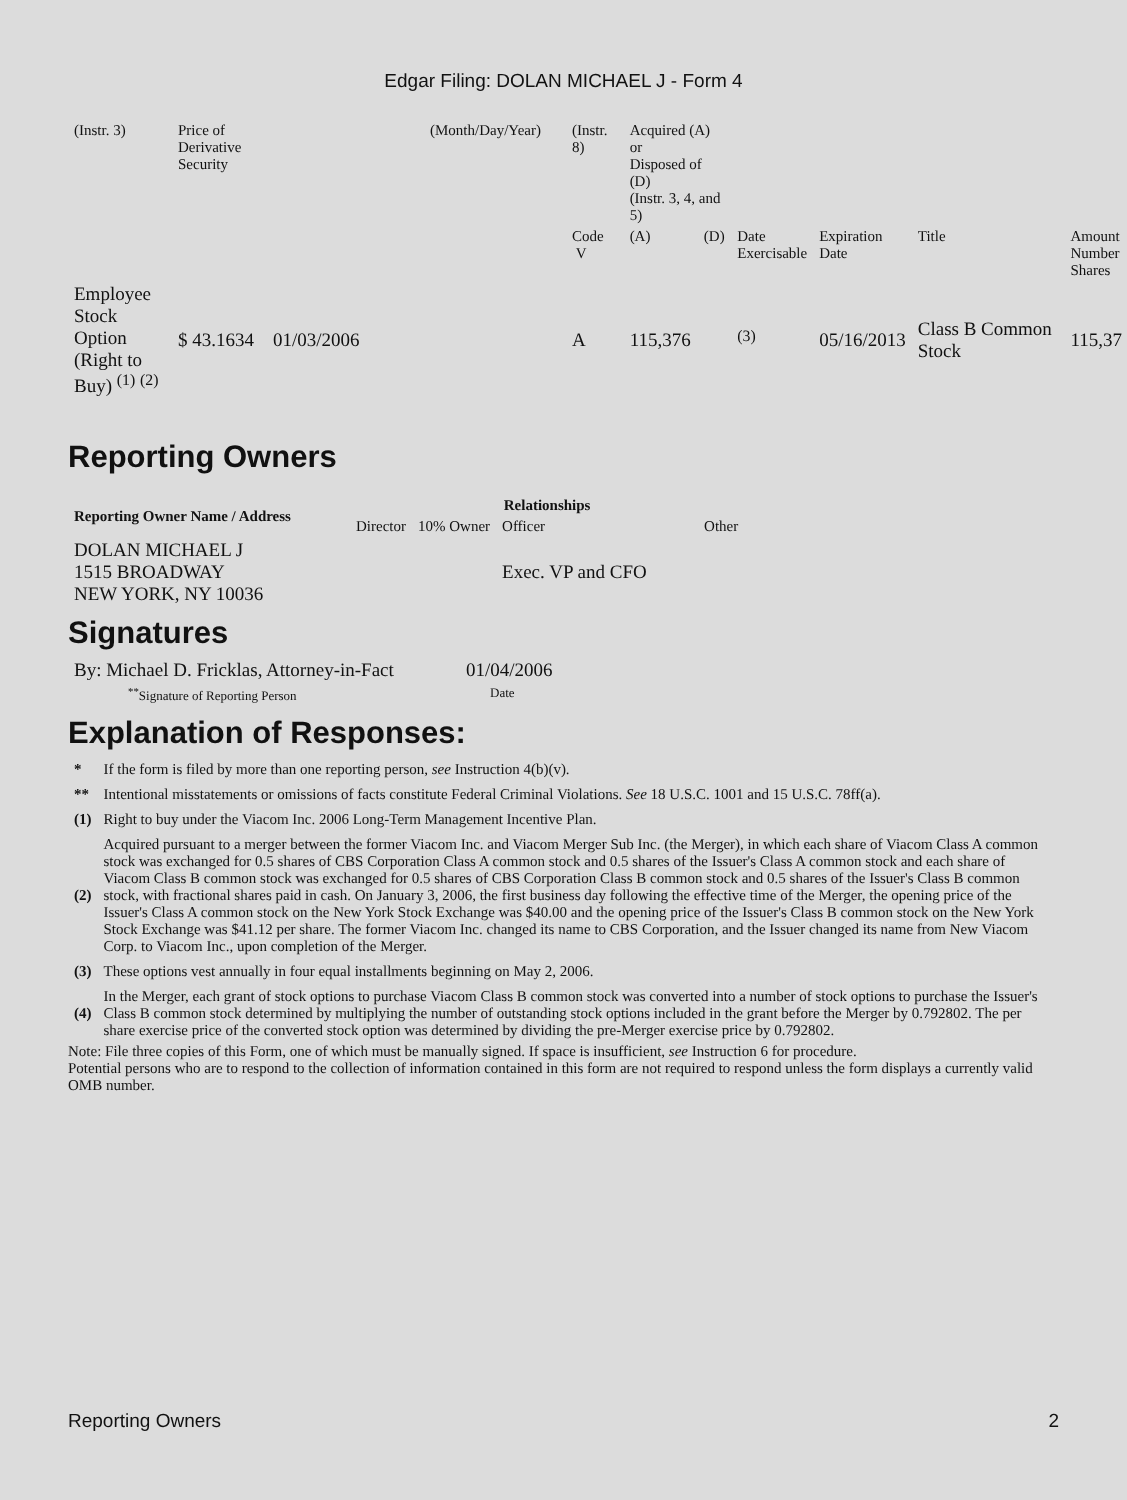Edgar Filing: DOLAN MICHAEL J - Form 4
| (Instr. 3) | Price of Derivative Security | (Month/Day/Year) | (Instr. 8) | Acquired (A) or Disposed of (D) (Instr. 3, 4, and 5) | | | | | |
| | | | Code V | (A) | (D) | Date Exercisable | Expiration Date | Title | Amount Number Shares |
| Employee Stock Option (Right to Buy) <sup>(1)</sup> <sup>(2)</sup> | $ 43.1634 01/03/2006 | | A | 115,376 | | <sup>(3)</sup> | 05/16/2013 | Class B Common Stock | 115,37 |
Reporting Owners
| Reporting Owner Name / Address | Relationships | | | |
| --- | --- | --- | --- | --- |
| | Director | 10% Owner | Officer | Other |
| DOLAN MICHAEL J 1515 BROADWAY NEW YORK, NY 10036 | | | Exec. VP and CFO | |
Signatures
| By: Michael D. Fricklas, Attorney-in-Fact | 01/04/2006 |
| <sup>**</sup> Signature of Reporting Person | Date |
Explanation of Responses:
| * | If the form is filed by more than one reporting person, see Instruction 4(b)(v). |
| ** | Intentional misstatements or omissions of facts constitute Federal Criminal Violations. See 18 U.S.C. 1001 and 15 U.S.C. 78ff(a). |
| (1) | Right to buy under the Viacom Inc. 2006 Long-Term Management Incentive Plan. |
| (2) | Acquired pursuant to a merger between the former Viacom Inc. and Viacom Merger Sub Inc. (the Merger), in which each share of Viacom Class A common stock was exchanged for 0.5 shares of CBS Corporation Class A common stock and 0.5 shares of the Issuer's Class A common stock and each share of Viacom Class B common stock was exchanged for 0.5 shares of CBS Corporation Class B common stock and 0.5 shares of the Issuer's Class B common stock, with fractional shares paid in cash. On January 3, 2006, the first business day following the effective time of the Merger, the opening price of the Issuer's Class A common stock on the New York Stock Exchange was $40.00 and the opening price of the Issuer's Class B common stock on the New York Stock Exchange was $41.12 per share. The former Viacom Inc. changed its name to CBS Corporation, and the Issuer changed its name from New Viacom Corp. to Viacom Inc., upon completion of the Merger. |
| (3) | These options vest annually in four equal installments beginning on May 2, 2006. |
| (4) | In the Merger, each grant of stock options to purchase Viacom Class B common stock was converted into a number of stock options to purchase the Issuer's Class B common stock determined by multiplying the number of outstanding stock options included in the grant before the Merger by 0.792802. The per share exercise price of the converted stock option was determined by dividing the pre-Merger exercise price by 0.792802. |
Note: File three copies of this Form, one of which must be manually signed. If space is insufficient, see Instruction 6 for procedure.
Potential persons who are to respond to the collection of information contained in this form are not required to respond unless the form displays a currently valid OMB number.
Reporting Owners 2